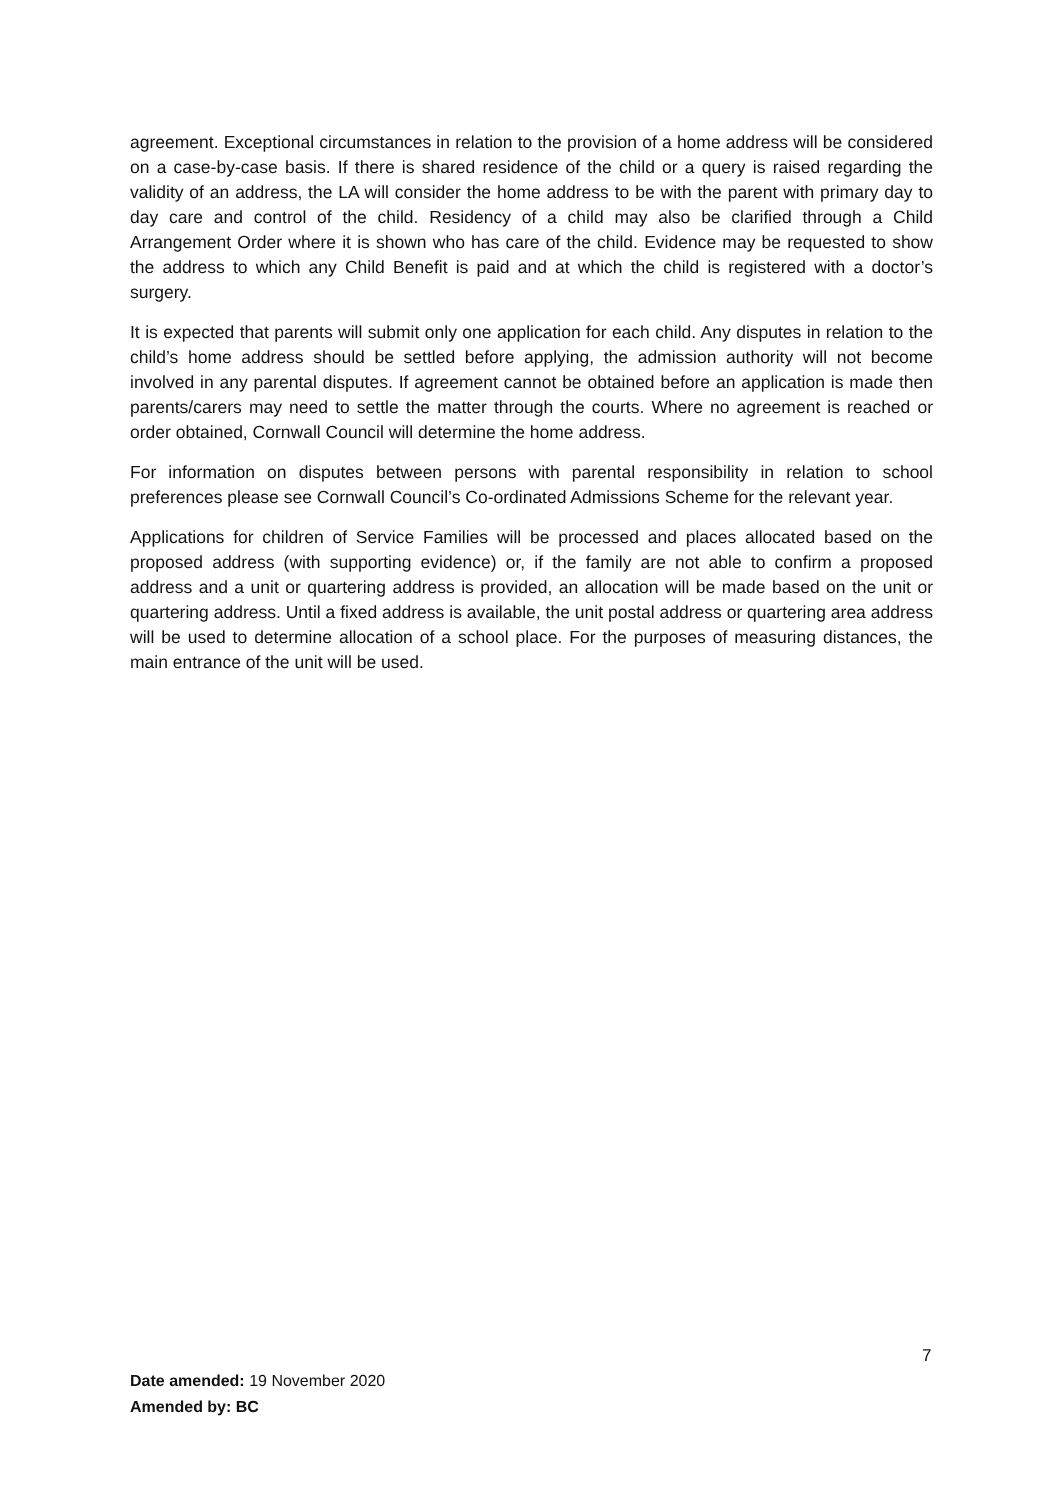agreement. Exceptional circumstances in relation to the provision of a home address will be considered on a case-by-case basis. If there is shared residence of the child or a query is raised regarding the validity of an address, the LA will consider the home address to be with the parent with primary day to day care and control of the child. Residency of a child may also be clarified through a Child Arrangement Order where it is shown who has care of the child. Evidence may be requested to show the address to which any Child Benefit is paid and at which the child is registered with a doctor’s surgery.
It is expected that parents will submit only one application for each child. Any disputes in relation to the child’s home address should be settled before applying, the admission authority will not become involved in any parental disputes. If agreement cannot be obtained before an application is made then parents/carers may need to settle the matter through the courts. Where no agreement is reached or order obtained, Cornwall Council will determine the home address.
For information on disputes between persons with parental responsibility in relation to school preferences please see Cornwall Council’s Co-ordinated Admissions Scheme for the relevant year.
Applications for children of Service Families will be processed and places allocated based on the proposed address (with supporting evidence) or, if the family are not able to confirm a proposed address and a unit or quartering address is provided, an allocation will be made based on the unit or quartering address. Until a fixed address is available, the unit postal address or quartering area address will be used to determine allocation of a school place. For the purposes of measuring distances, the main entrance of the unit will be used.
7
Date amended: 19 November 2020
Amended by: BC